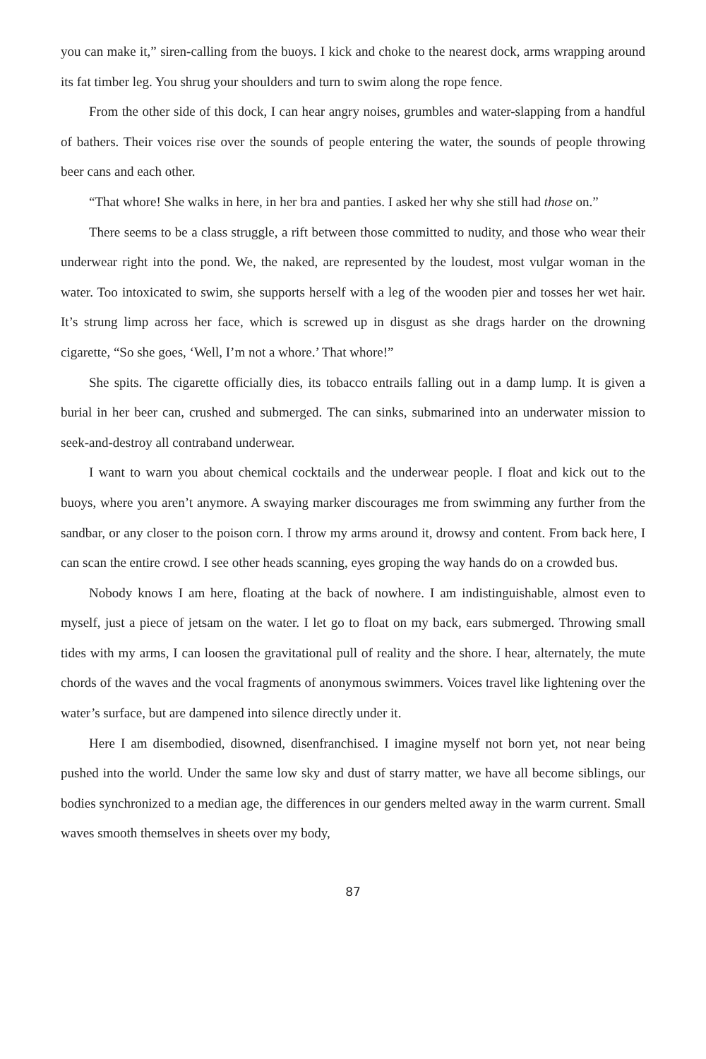you can make it,” siren-calling from the buoys. I kick and choke to the nearest dock, arms wrapping around its fat timber leg. You shrug your shoulders and turn to swim along the rope fence.
From the other side of this dock, I can hear angry noises, grumbles and water-slapping from a handful of bathers. Their voices rise over the sounds of people entering the water, the sounds of people throwing beer cans and each other.
“That whore! She walks in here, in her bra and panties. I asked her why she still had those on.”
There seems to be a class struggle, a rift between those committed to nudity, and those who wear their underwear right into the pond. We, the naked, are represented by the loudest, most vulgar woman in the water. Too intoxicated to swim, she supports herself with a leg of the wooden pier and tosses her wet hair. It’s strung limp across her face, which is screwed up in disgust as she drags harder on the drowning cigarette, “So she goes, ‘Well, I’m not a whore.’ That whore!”
She spits. The cigarette officially dies, its tobacco entrails falling out in a damp lump. It is given a burial in her beer can, crushed and submerged. The can sinks, submarined into an underwater mission to seek-and-destroy all contraband underwear.
I want to warn you about chemical cocktails and the underwear people. I float and kick out to the buoys, where you aren’t anymore. A swaying marker discourages me from swimming any further from the sandbar, or any closer to the poison corn. I throw my arms around it, drowsy and content. From back here, I can scan the entire crowd. I see other heads scanning, eyes groping the way hands do on a crowded bus.
Nobody knows I am here, floating at the back of nowhere. I am indistinguishable, almost even to myself, just a piece of jetsam on the water. I let go to float on my back, ears submerged. Throwing small tides with my arms, I can loosen the gravitational pull of reality and the shore. I hear, alternately, the mute chords of the waves and the vocal fragments of anonymous swimmers. Voices travel like lightening over the water’s surface, but are dampened into silence directly under it.
Here I am disembodied, disowned, disenfranchised. I imagine myself not born yet, not near being pushed into the world. Under the same low sky and dust of starry matter, we have all become siblings, our bodies synchronized to a median age, the differences in our genders melted away in the warm current. Small waves smooth themselves in sheets over my body,
87